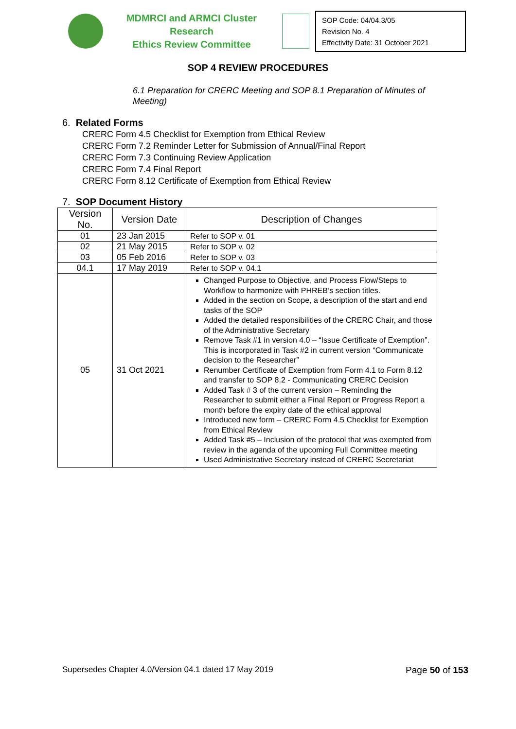MDMRCI and ARMCI Cluster Research
Ethics Review Committee
SOP Code: 04/04.3/05
Revision No. 4
Effectivity Date: 31 October 2021
SOP 4 REVIEW PROCEDURES
6.1 Preparation for CRERC Meeting and SOP 8.1 Preparation of Minutes of Meeting)
6. Related Forms
CRERC Form 4.5 Checklist for Exemption from Ethical Review
CRERC Form 7.2 Reminder Letter for Submission of Annual/Final Report
CRERC Form 7.3 Continuing Review Application
CRERC Form 7.4 Final Report
CRERC Form 8.12 Certificate of Exemption from Ethical Review
7. SOP Document History
| Version No. | Version Date | Description of Changes |
| --- | --- | --- |
| 01 | 23 Jan 2015 | Refer to SOP v. 01 |
| 02 | 21 May 2015 | Refer to SOP v. 02 |
| 03 | 05 Feb 2016 | Refer to SOP v. 03 |
| 04.1 | 17 May 2019 | Refer to SOP v. 04.1 |
| 05 | 31 Oct 2021 | Changed Purpose to Objective, and Process Flow/Steps to Workflow to harmonize with PHREB’s section titles. Added in the section on Scope, a description of the start and end tasks of the SOP Added the detailed responsibilities of the CRERC Chair, and those of the Administrative Secretary Remove Task #1 in version 4.0 – “Issue Certificate of Exemption”. This is incorporated in Task #2 in current version “Communicate decision to the Researcher” Renumber Certificate of Exemption from Form 4.1 to Form 8.12 and transfer to SOP 8.2 - Communicating CRERC Decision Added Task # 3 of the current version – Reminding the Researcher to submit either a Final Report or Progress Report a month before the expiry date of the ethical approval Introduced new form – CRERC Form 4.5 Checklist for Exemption from Ethical Review Added Task #5 – Inclusion of the protocol that was exempted from review in the agenda of the upcoming Full Committee meeting Used Administrative Secretary instead of CRERC Secretariat |
Supersedes Chapter 4.0/Version 04.1 dated 17 May 2019 Page 50 of 153